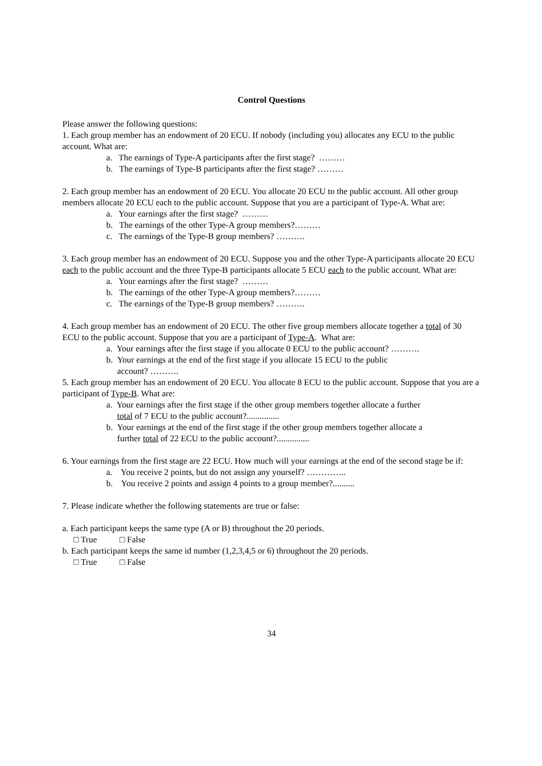Control Questions
Please answer the following questions:
1. Each group member has an endowment of 20 ECU. If nobody (including you) allocates any ECU to the public account. What are:
a. The earnings of Type-A participants after the first stage? ………
b. The earnings of Type-B participants after the first stage? ………
2. Each group member has an endowment of 20 ECU. You allocate 20 ECU to the public account. All other group members allocate 20 ECU each to the public account. Suppose that you are a participant of Type-A. What are:
a. Your earnings after the first stage? ………
b. The earnings of the other Type-A group members?………
c. The earnings of the Type-B group members? ……….
3. Each group member has an endowment of 20 ECU. Suppose you and the other Type-A participants allocate 20 ECU each to the public account and the three Type-B participants allocate 5 ECU each to the public account. What are:
a. Your earnings after the first stage? ………
b. The earnings of the other Type-A group members?………
c. The earnings of the Type-B group members? ……….
4. Each group member has an endowment of 20 ECU. The other five group members allocate together a total of 30 ECU to the public account. Suppose that you are a participant of Type-A. What are:
a. Your earnings after the first stage if you allocate 0 ECU to the public account? ……….
b. Your earnings at the end of the first stage if you allocate 15 ECU to the public
account? ……….
5. Each group member has an endowment of 20 ECU. You allocate 8 ECU to the public account. Suppose that you are a participant of Type-B. What are:
a. Your earnings after the first stage if the other group members together allocate a further
total of 7 ECU to the public account?...............
b. Your earnings at the end of the first stage if the other group members together allocate a
further total of 22 ECU to the public account?...............
6. Your earnings from the first stage are 22 ECU. How much will your earnings at the end of the second stage be if:
a. You receive 2 points, but do not assign any yourself? …………..
b. You receive 2 points and assign 4 points to a group member?..........
7. Please indicate whether the following statements are true or false:
a. Each participant keeps the same type (A or B) throughout the 20 periods.
□ True □ False
b. Each participant keeps the same id number (1,2,3,4,5 or 6) throughout the 20 periods.
□ True □ False
34